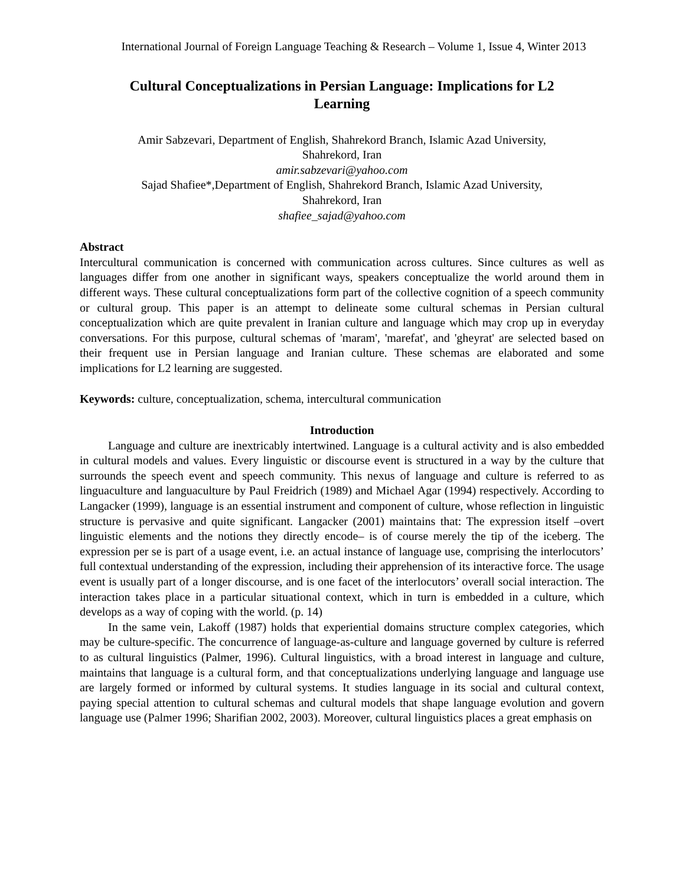International Journal of Foreign Language Teaching & Research – Volume 1, Issue 4, Winter 2013
Cultural Conceptualizations in Persian Language: Implications for L2
Learning
Amir Sabzevari, Department of English, Shahrekord Branch, Islamic Azad University,
Shahrekord, Iran
amir.sabzevari@yahoo.com
Sajad Shafiee*,Department of English, Shahrekord Branch, Islamic Azad University,
Shahrekord, Iran
shafiee_sajad@yahoo.com
Abstract
Intercultural communication is concerned with communication across cultures. Since cultures as well as languages differ from one another in significant ways, speakers conceptualize the world around them in different ways. These cultural conceptualizations form part of the collective cognition of a speech community or cultural group. This paper is an attempt to delineate some cultural schemas in Persian cultural conceptualization which are quite prevalent in Iranian culture and language which may crop up in everyday conversations. For this purpose, cultural schemas of 'maram', 'marefat', and 'gheyrat' are selected based on their frequent use in Persian language and Iranian culture. These schemas are elaborated and some implications for L2 learning are suggested.
Keywords: culture, conceptualization, schema, intercultural communication
Introduction
Language and culture are inextricably intertwined. Language is a cultural activity and is also embedded in cultural models and values. Every linguistic or discourse event is structured in a way by the culture that surrounds the speech event and speech community. This nexus of language and culture is referred to as linguaculture and languaculture by Paul Freidrich (1989) and Michael Agar (1994) respectively. According to Langacker (1999), language is an essential instrument and component of culture, whose reflection in linguistic structure is pervasive and quite significant. Langacker (2001) maintains that: The expression itself –overt linguistic elements and the notions they directly encode– is of course merely the tip of the iceberg. The expression per se is part of a usage event, i.e. an actual instance of language use, comprising the interlocutors’ full contextual understanding of the expression, including their apprehension of its interactive force. The usage event is usually part of a longer discourse, and is one facet of the interlocutors’ overall social interaction. The interaction takes place in a particular situational context, which in turn is embedded in a culture, which develops as a way of coping with the world. (p. 14)
In the same vein, Lakoff (1987) holds that experiential domains structure complex categories, which may be culture-specific. The concurrence of language-as-culture and language governed by culture is referred to as cultural linguistics (Palmer, 1996). Cultural linguistics, with a broad interest in language and culture, maintains that language is a cultural form, and that conceptualizations underlying language and language use are largely formed or informed by cultural systems. It studies language in its social and cultural context, paying special attention to cultural schemas and cultural models that shape language evolution and govern language use (Palmer 1996; Sharifian 2002, 2003). Moreover, cultural linguistics places a great emphasis on